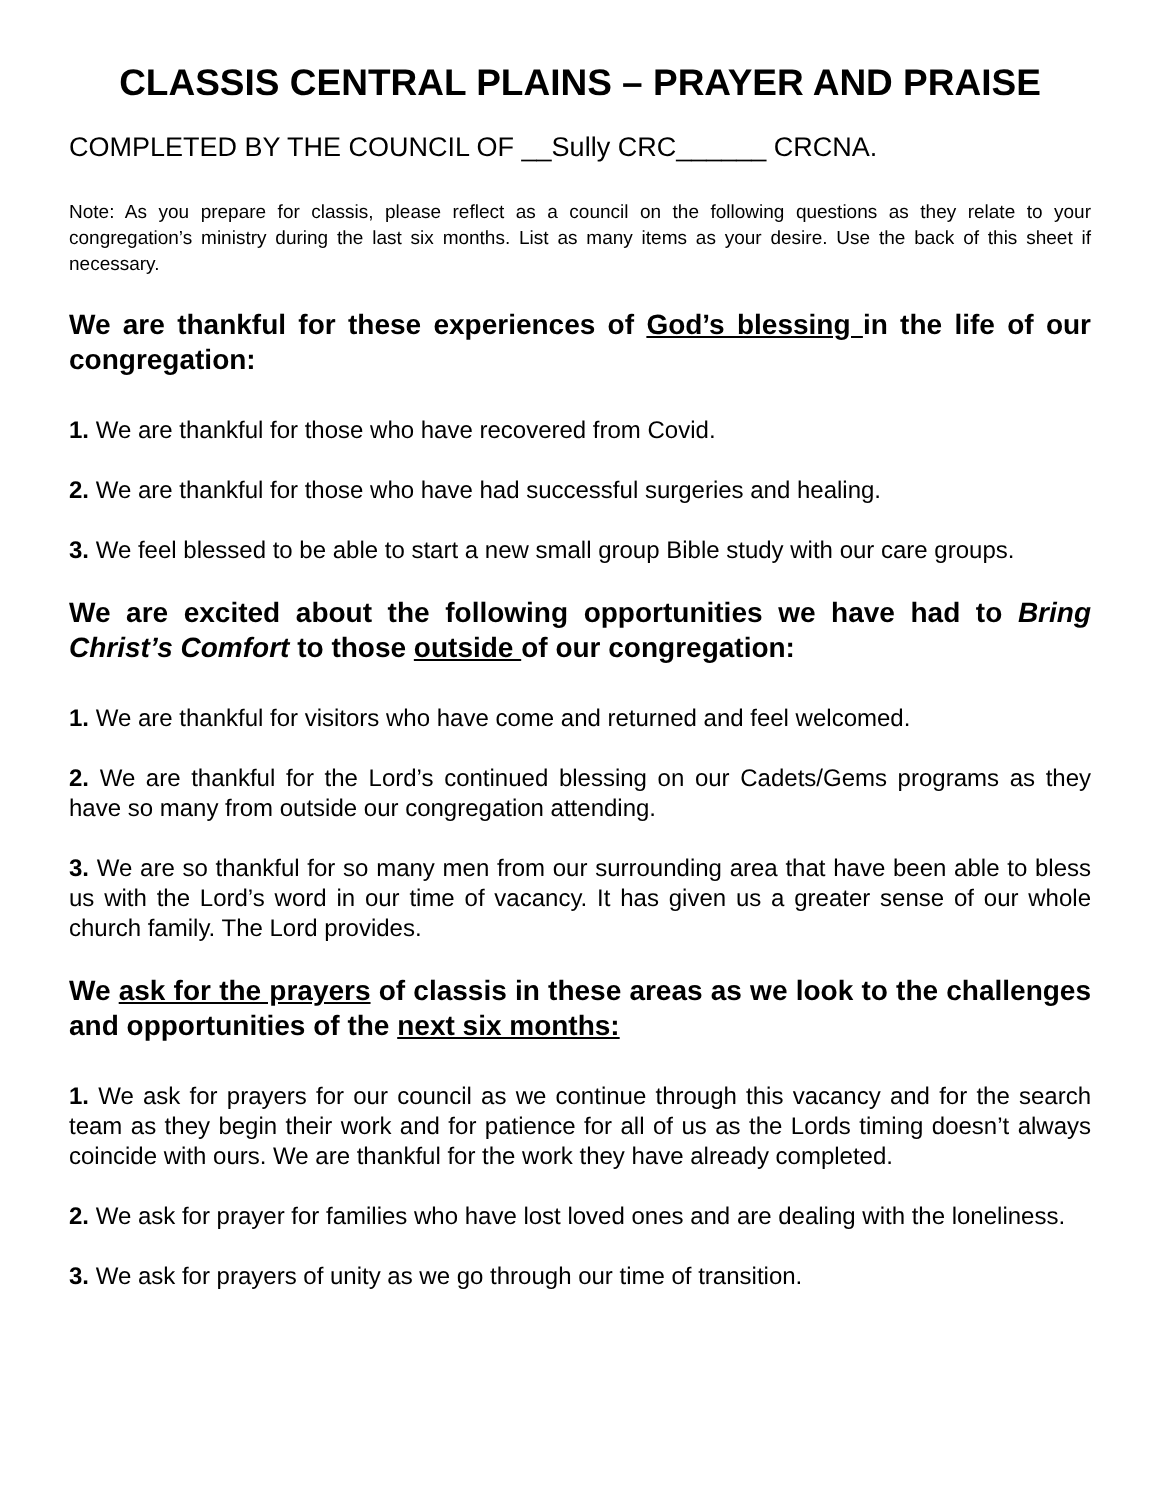CLASSIS CENTRAL PLAINS – PRAYER AND PRAISE
COMPLETED BY THE COUNCIL OF __Sully CRC______ CRCNA.
Note: As you prepare for classis, please reflect as a council on the following questions as they relate to your congregation’s ministry during the last six months. List as many items as your desire. Use the back of this sheet if necessary.
We are thankful for these experiences of God’s blessing in the life of our congregation:
1. We are thankful for those who have recovered from Covid.
2. We are thankful for those who have had successful surgeries and healing.
3. We feel blessed to be able to start a new small group Bible study with our care groups.
We are excited about the following opportunities we have had to Bring Christ’s Comfort to those outside of our congregation:
1. We are thankful for visitors who have come and returned and feel welcomed.
2. We are thankful for the Lord’s continued blessing on our Cadets/Gems programs as they have so many from outside our congregation attending.
3. We are so thankful for so many men from our surrounding area that have been able to bless us with the Lord’s word in our time of vacancy. It has given us a greater sense of our whole church family. The Lord provides.
We ask for the prayers of classis in these areas as we look to the challenges and opportunities of the next six months:
1. We ask for prayers for our council as we continue through this vacancy and for the search team as they begin their work and for patience for all of us as the Lords timing doesn’t always coincide with ours. We are thankful for the work they have already completed.
2. We ask for prayer for families who have lost loved ones and are dealing with the loneliness.
3. We ask for prayers of unity as we go through our time of transition.